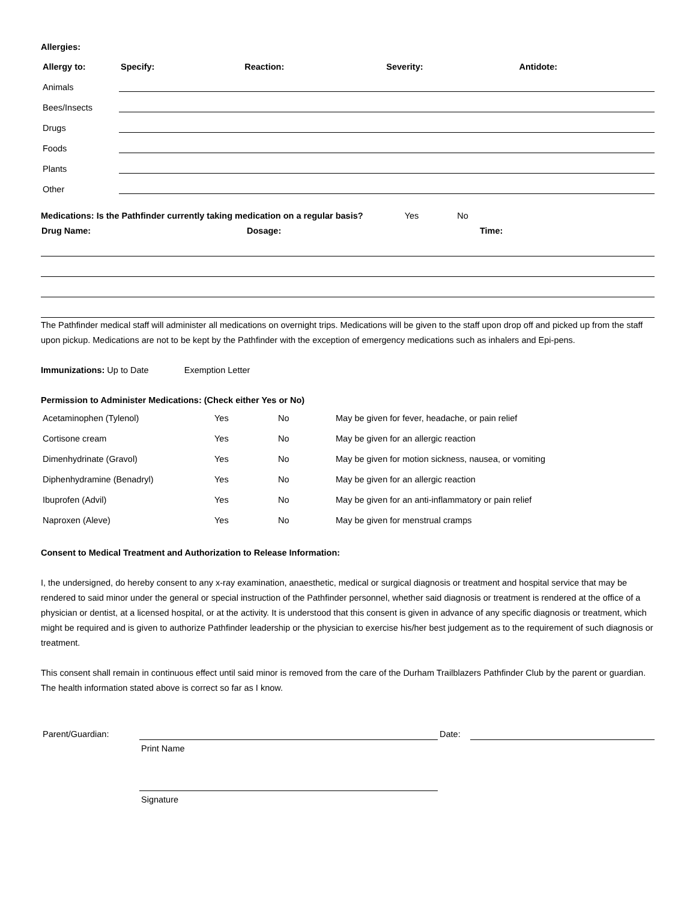Allergies:
| Allergy to: | Specify: | Reaction: | Severity: | Antidote: |
| --- | --- | --- | --- | --- |
| Animals | | | | |
| Bees/Insects | | | | |
| Drugs | | | | |
| Foods | | | | |
| Plants | | | | |
| Other | | | | |
Medications: Is the Pathfinder currently taking medication on a regular basis? Yes No
| Drug Name: | Dosage: | Time: |
| --- | --- | --- |
The Pathfinder medical staff will administer all medications on overnight trips. Medications will be given to the staff upon drop off and picked up from the staff upon pickup. Medications are not to be kept by the Pathfinder with the exception of emergency medications such as inhalers and Epi-pens.
Immunizations: Up to Date Exemption Letter
Permission to Administer Medications: (Check either Yes or No)
| Acetaminophen (Tylenol) | Yes | No | May be given for fever, headache, or pain relief |
| Cortisone cream | Yes | No | May be given for an allergic reaction |
| Dimenhydrinate (Gravol) | Yes | No | May be given for motion sickness, nausea, or vomiting |
| Diphenhydramine (Benadryl) | Yes | No | May be given for an allergic reaction |
| Ibuprofen (Advil) | Yes | No | May be given for an anti-inflammatory or pain relief |
| Naproxen (Aleve) | Yes | No | May be given for menstrual cramps |
Consent to Medical Treatment and Authorization to Release Information:
I, the undersigned, do hereby consent to any x-ray examination, anaesthetic, medical or surgical diagnosis or treatment and hospital service that may be rendered to said minor under the general or special instruction of the Pathfinder personnel, whether said diagnosis or treatment is rendered at the office of a physician or dentist, at a licensed hospital, or at the activity. It is understood that this consent is given in advance of any specific diagnosis or treatment, which might be required and is given to authorize Pathfinder leadership or the physician to exercise his/her best judgement as to the requirement of such diagnosis or treatment.
This consent shall remain in continuous effect until said minor is removed from the care of the Durham Trailblazers Pathfinder Club by the parent or guardian. The health information stated above is correct so far as I know.
| Parent/Guardian: | | Date: | |
| | Print Name | | |
| | Signature | | |